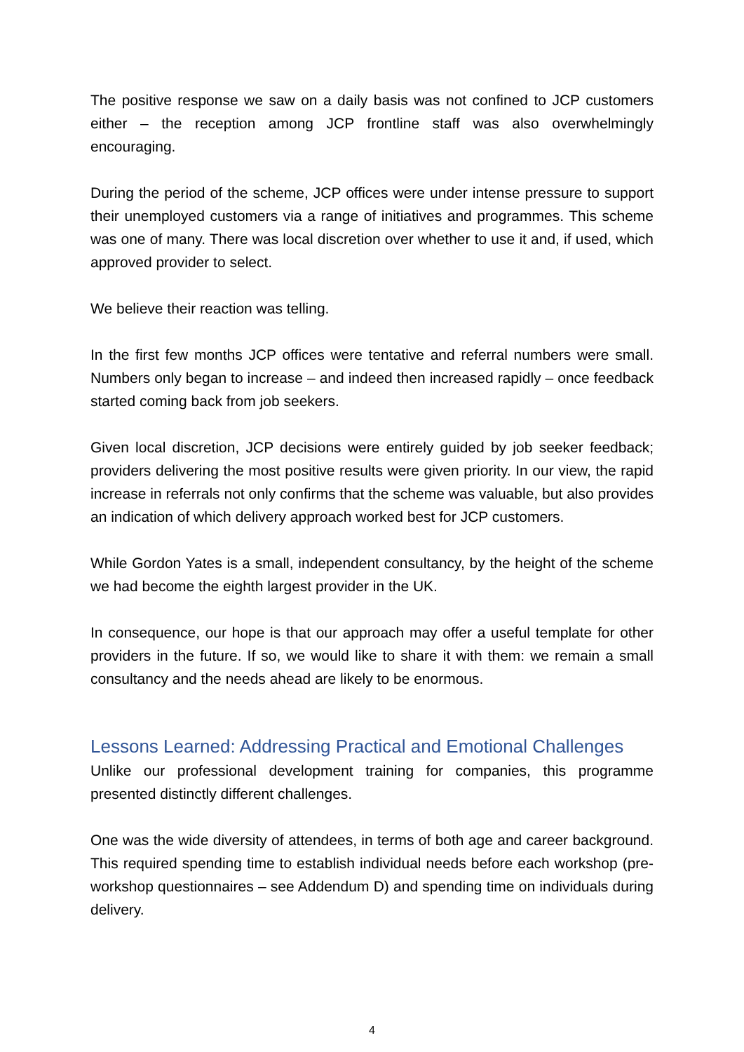The positive response we saw on a daily basis was not confined to JCP customers either – the reception among JCP frontline staff was also overwhelmingly encouraging.
During the period of the scheme, JCP offices were under intense pressure to support their unemployed customers via a range of initiatives and programmes. This scheme was one of many. There was local discretion over whether to use it and, if used, which approved provider to select.
We believe their reaction was telling.
In the first few months JCP offices were tentative and referral numbers were small. Numbers only began to increase – and indeed then increased rapidly – once feedback started coming back from job seekers.
Given local discretion, JCP decisions were entirely guided by job seeker feedback; providers delivering the most positive results were given priority. In our view, the rapid increase in referrals not only confirms that the scheme was valuable, but also provides an indication of which delivery approach worked best for JCP customers.
While Gordon Yates is a small, independent consultancy, by the height of the scheme we had become the eighth largest provider in the UK.
In consequence, our hope is that our approach may offer a useful template for other providers in the future. If so, we would like to share it with them: we remain a small consultancy and the needs ahead are likely to be enormous.
Lessons Learned: Addressing Practical and Emotional Challenges
Unlike our professional development training for companies, this programme presented distinctly different challenges.
One was the wide diversity of attendees, in terms of both age and career background. This required spending time to establish individual needs before each workshop (pre-workshop questionnaires – see Addendum D) and spending time on individuals during delivery.
4